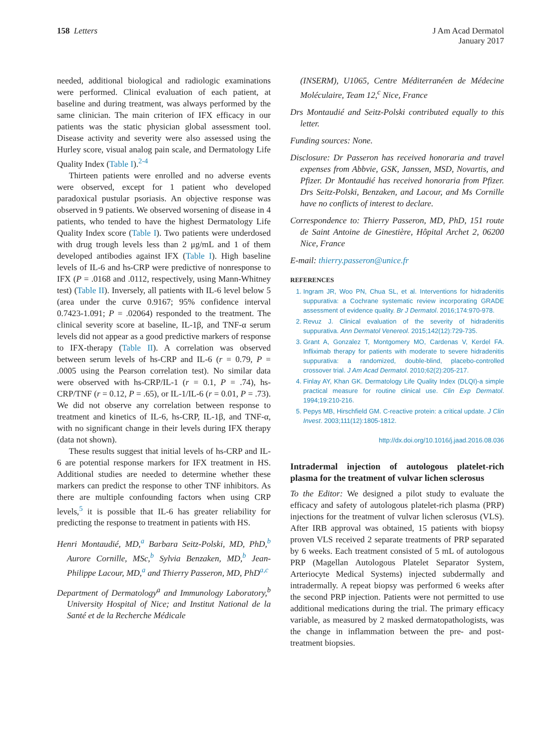158 Letters J Am Acad Dermatol
January 2017
needed, additional biological and radiologic examinations were performed. Clinical evaluation of each patient, at baseline and during treatment, was always performed by the same clinician. The main criterion of IFX efficacy in our patients was the static physician global assessment tool. Disease activity and severity were also assessed using the Hurley score, visual analog pain scale, and Dermatology Life Quality Index (Table I).<sup>2-4</sup>
Thirteen patients were enrolled and no adverse events were observed, except for 1 patient who developed paradoxical pustular psoriasis. An objective response was observed in 9 patients. We observed worsening of disease in 4 patients, who tended to have the highest Dermatology Life Quality Index score (Table I). Two patients were underdosed with drug trough levels less than 2 μg/mL and 1 of them developed antibodies against IFX (Table I). High baseline levels of IL-6 and hs-CRP were predictive of nonresponse to IFX (P = .0168 and .0112, respectively, using Mann-Whitney test) (Table II). Inversely, all patients with IL-6 level below 5 (area under the curve 0.9167; 95% confidence interval 0.7423-1.091; P = .02064) responded to the treatment. The clinical severity score at baseline, IL-1β, and TNF-α serum levels did not appear as a good predictive markers of response to IFX-therapy (Table II). A correlation was observed between serum levels of hs-CRP and IL-6 (r = 0.79, P = .0005 using the Pearson correlation test). No similar data were observed with hs-CRP/IL-1 (r = 0.1, P = .74), hs-CRP/TNF (r = 0.12, P = .65), or IL-1/IL-6 (r = 0.01, P = .73). We did not observe any correlation between response to treatment and kinetics of IL-6, hs-CRP, IL-1β, and TNF-α, with no significant change in their levels during IFX therapy (data not shown).
These results suggest that initial levels of hs-CRP and IL-6 are potential response markers for IFX treatment in HS. Additional studies are needed to determine whether these markers can predict the response to other TNF inhibitors. As there are multiple confounding factors when using CRP levels,<sup>5</sup> it is possible that IL-6 has greater reliability for predicting the response to treatment in patients with HS.
Henri Montaudié, MD,<sup>a</sup> Barbara Seitz-Polski, MD, PhD,<sup>b</sup> Aurore Cornille, MSc,<sup>b</sup> Sylvia Benzaken, MD,<sup>b</sup> Jean-Philippe Lacour, MD,<sup>a</sup> and Thierry Passeron, MD, PhD<sup>a,c</sup>
Department of Dermatology<sup>a</sup> and Immunology Laboratory,<sup>b</sup> University Hospital of Nice; and Institut National de la Santé et de la Recherche Médicale
(INSERM), U1065, Centre Méditerranéen de Médecine Moléculaire, Team 12,<sup>c</sup> Nice, France
Drs Montaudié and Seitz-Polski contributed equally to this letter.
Funding sources: None.
Disclosure: Dr Passeron has received honoraria and travel expenses from Abbvie, GSK, Janssen, MSD, Novartis, and Pfizer. Dr Montaudié has received honoraria from Pfizer. Drs Seitz-Polski, Benzaken, and Lacour, and Ms Cornille have no conflicts of interest to declare.
Correspondence to: Thierry Passeron, MD, PhD, 151 route de Saint Antoine de Ginestière, Hôpital Archet 2, 06200 Nice, France
E-mail: thierry.passeron@unice.fr
REFERENCES
1. Ingram JR, Woo PN, Chua SL, et al. Interventions for hidradenitis suppurativa: a Cochrane systematic review incorporating GRADE assessment of evidence quality. Br J Dermatol. 2016;174:970-978.
2. Revuz J. Clinical evaluation of the severity of hidradenitis suppurativa. Ann Dermatol Venereol. 2015;142(12):729-735.
3. Grant A, Gonzalez T, Montgomery MO, Cardenas V, Kerdel FA. Infliximab therapy for patients with moderate to severe hidradenitis suppurativa: a randomized, double-blind, placebo-controlled crossover trial. J Am Acad Dermatol. 2010;62(2):205-217.
4. Finlay AY, Khan GK. Dermatology Life Quality Index (DLQI)-a simple practical measure for routine clinical use. Clin Exp Dermatol. 1994;19:210-216.
5. Pepys MB, Hirschfield GM. C-reactive protein: a critical update. J Clin Invest. 2003;111(12):1805-1812.
http://dx.doi.org/10.1016/j.jaad.2016.08.036
Intradermal injection of autologous platelet-rich plasma for the treatment of vulvar lichen sclerosus
To the Editor: We designed a pilot study to evaluate the efficacy and safety of autologous platelet-rich plasma (PRP) injections for the treatment of vulvar lichen sclerosus (VLS). After IRB approval was obtained, 15 patients with biopsy proven VLS received 2 separate treatments of PRP separated by 6 weeks. Each treatment consisted of 5 mL of autologous PRP (Magellan Autologous Platelet Separator System, Arteriocyte Medical Systems) injected subdermally and intradermally. A repeat biopsy was performed 6 weeks after the second PRP injection. Patients were not permitted to use additional medications during the trial. The primary efficacy variable, as measured by 2 masked dermatopathologists, was the change in inflammation between the pre- and post-treatment biopsies.